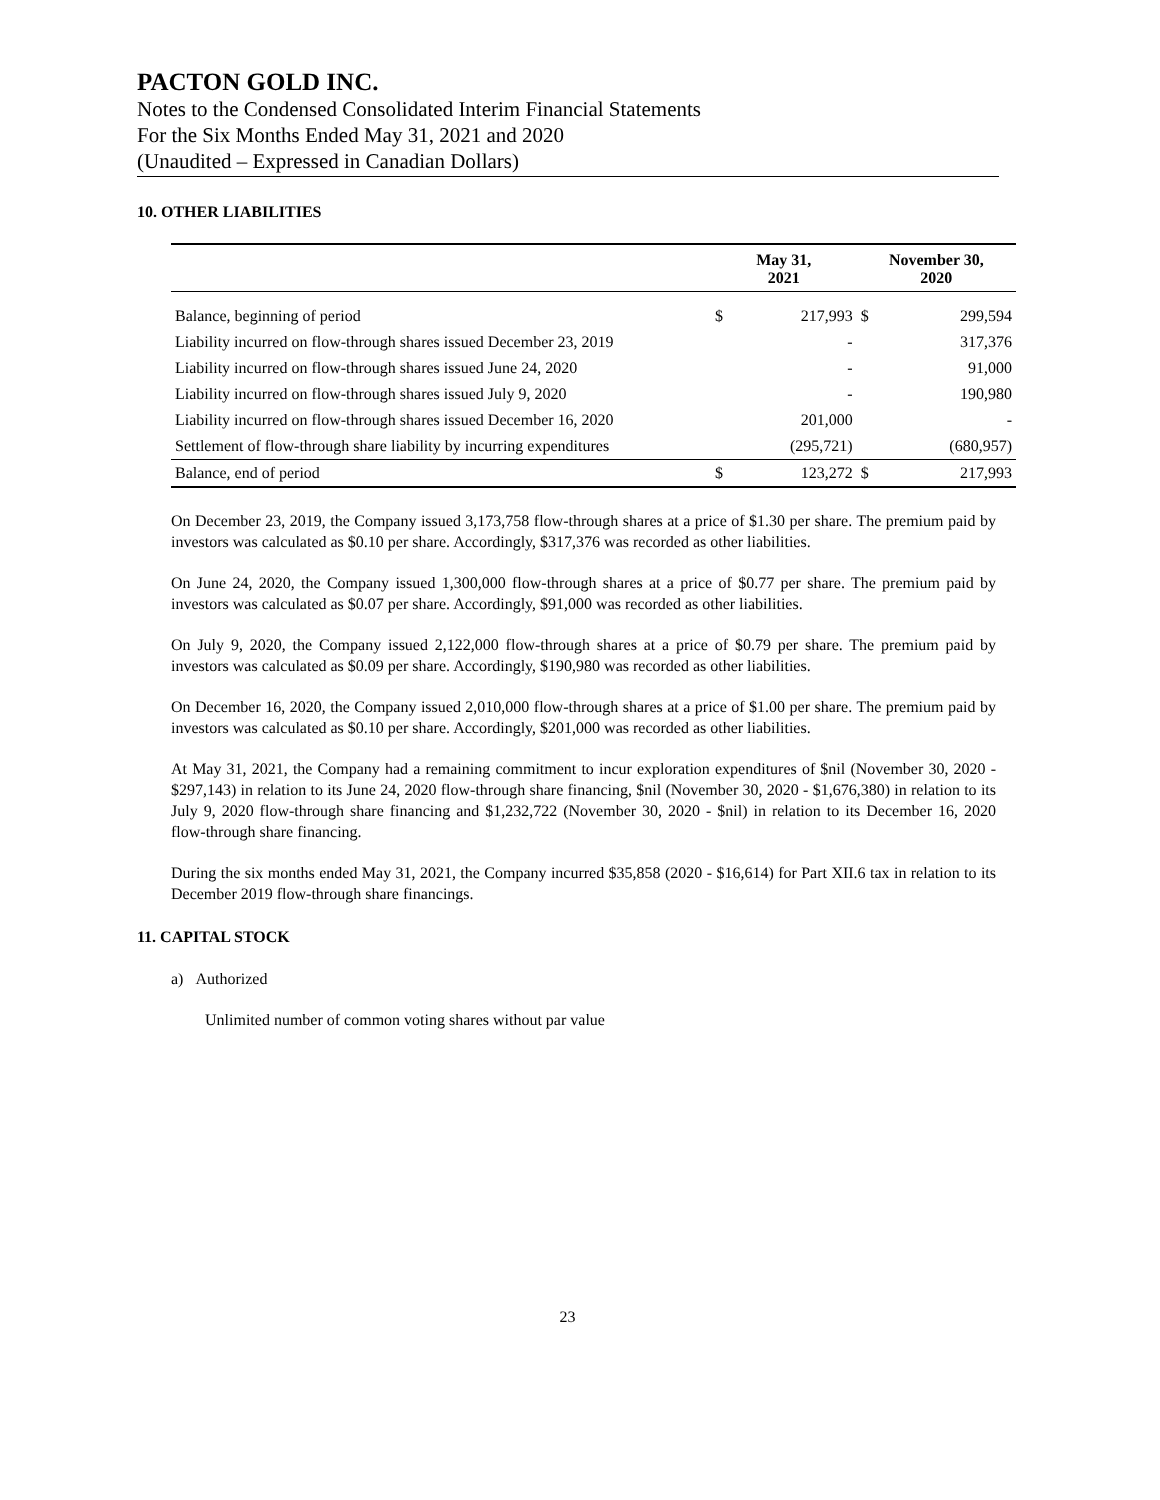PACTON GOLD INC.
Notes to the Condensed Consolidated Interim Financial Statements
For the Six Months Ended May 31, 2021 and 2020
(Unaudited – Expressed in Canadian Dollars)
10. OTHER LIABILITIES
| | May 31, 2021 | | November 30, 2020 | |
| --- | --- | --- | --- | --- |
| Balance, beginning of period | $ | 217,993 | $ | 299,594 |
| Liability incurred on flow-through shares issued December 23, 2019 | | - | | 317,376 |
| Liability incurred on flow-through shares issued June 24, 2020 | | - | | 91,000 |
| Liability incurred on flow-through shares issued July 9, 2020 | | - | | 190,980 |
| Liability incurred on flow-through shares issued December 16, 2020 | | 201,000 | | - |
| Settlement of flow-through share liability by incurring expenditures | | (295,721) | | (680,957) |
| Balance, end of period | $ | 123,272 | $ | 217,993 |
On December 23, 2019, the Company issued 3,173,758 flow-through shares at a price of $1.30 per share. The premium paid by investors was calculated as $0.10 per share. Accordingly, $317,376 was recorded as other liabilities.
On June 24, 2020, the Company issued 1,300,000 flow-through shares at a price of $0.77 per share. The premium paid by investors was calculated as $0.07 per share. Accordingly, $91,000 was recorded as other liabilities.
On July 9, 2020, the Company issued 2,122,000 flow-through shares at a price of $0.79 per share. The premium paid by investors was calculated as $0.09 per share. Accordingly, $190,980 was recorded as other liabilities.
On December 16, 2020, the Company issued 2,010,000 flow-through shares at a price of $1.00 per share. The premium paid by investors was calculated as $0.10 per share. Accordingly, $201,000 was recorded as other liabilities.
At May 31, 2021, the Company had a remaining commitment to incur exploration expenditures of $nil (November 30, 2020 - $297,143) in relation to its June 24, 2020 flow-through share financing, $nil (November 30, 2020 - $1,676,380) in relation to its July 9, 2020 flow-through share financing and $1,232,722 (November 30, 2020 - $nil) in relation to its December 16, 2020 flow-through share financing.
During the six months ended May 31, 2021, the Company incurred $35,858 (2020 - $16,614) for Part XII.6 tax in relation to its December 2019 flow-through share financings.
11. CAPITAL STOCK
a) Authorized
Unlimited number of common voting shares without par value
23